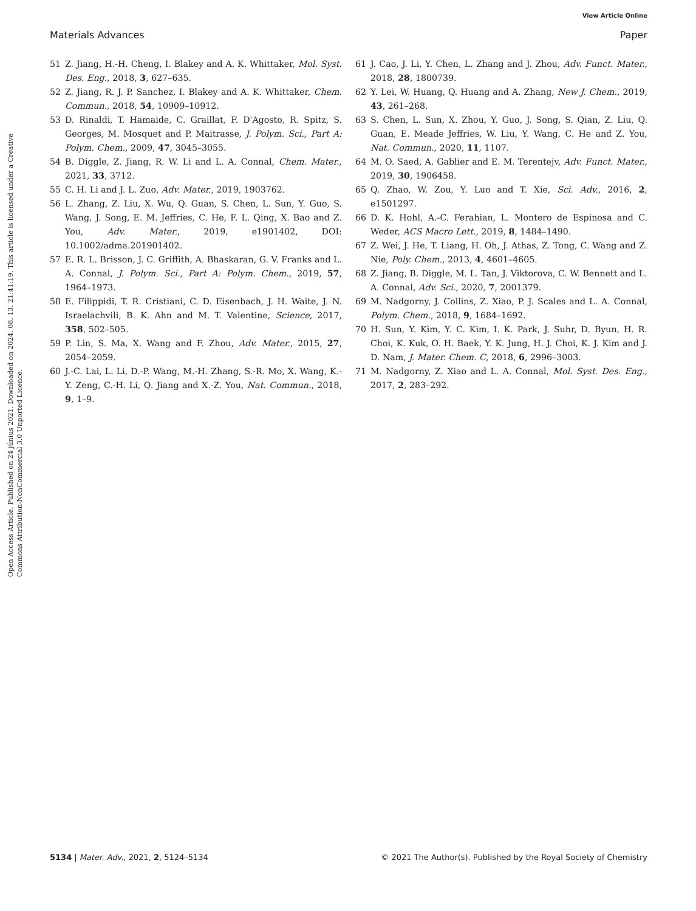View Article Online
Materials Advances Paper
Open Access Article. Published on 24 június 2021. Downloaded on 2024. 08. 13. 21:41:19. This article is licensed under a Creative Commons Attribution-NonCommercial 3.0 Unported Licence.
51 Z. Jiang, H.-H. Cheng, I. Blakey and A. K. Whittaker, Mol. Syst. Des. Eng., 2018, 3, 627–635.
52 Z. Jiang, R. J. P. Sanchez, I. Blakey and A. K. Whittaker, Chem. Commun., 2018, 54, 10909–10912.
53 D. Rinaldi, T. Hamaide, C. Graillat, F. D'Agosto, R. Spitz, S. Georges, M. Mosquet and P. Maitrasse, J. Polym. Sci., Part A: Polym. Chem., 2009, 47, 3045–3055.
54 B. Diggle, Z. Jiang, R. W. Li and L. A. Connal, Chem. Mater., 2021, 33, 3712.
55 C. H. Li and J. L. Zuo, Adv. Mater., 2019, 1903762.
56 L. Zhang, Z. Liu, X. Wu, Q. Guan, S. Chen, L. Sun, Y. Guo, S. Wang, J. Song, E. M. Jeffries, C. He, F. L. Qing, X. Bao and Z. You, Adv. Mater., 2019, e1901402, DOI: 10.1002/adma.201901402.
57 E. R. L. Brisson, J. C. Griffith, A. Bhaskaran, G. V. Franks and L. A. Connal, J. Polym. Sci., Part A: Polym. Chem., 2019, 57, 1964–1973.
58 E. Filippidi, T. R. Cristiani, C. D. Eisenbach, J. H. Waite, J. N. Israelachvili, B. K. Ahn and M. T. Valentine, Science, 2017, 358, 502–505.
59 P. Lin, S. Ma, X. Wang and F. Zhou, Adv. Mater., 2015, 27, 2054–2059.
60 J.-C. Lai, L. Li, D.-P. Wang, M.-H. Zhang, S.-R. Mo, X. Wang, K.-Y. Zeng, C.-H. Li, Q. Jiang and X.-Z. You, Nat. Commun., 2018, 9, 1–9.
61 J. Cao, J. Li, Y. Chen, L. Zhang and J. Zhou, Adv. Funct. Mater., 2018, 28, 1800739.
62 Y. Lei, W. Huang, Q. Huang and A. Zhang, New J. Chem., 2019, 43, 261–268.
63 S. Chen, L. Sun, X. Zhou, Y. Guo, J. Song, S. Qian, Z. Liu, Q. Guan, E. Meade Jeffries, W. Liu, Y. Wang, C. He and Z. You, Nat. Commun., 2020, 11, 1107.
64 M. O. Saed, A. Gablier and E. M. Terentejv, Adv. Funct. Mater., 2019, 30, 1906458.
65 Q. Zhao, W. Zou, Y. Luo and T. Xie, Sci. Adv., 2016, 2, e1501297.
66 D. K. Hohl, A.-C. Ferahian, L. Montero de Espinosa and C. Weder, ACS Macro Lett., 2019, 8, 1484–1490.
67 Z. Wei, J. He, T. Liang, H. Oh, J. Athas, Z. Tong, C. Wang and Z. Nie, Poly. Chem., 2013, 4, 4601–4605.
68 Z. Jiang, B. Diggle, M. L. Tan, J. Viktorova, C. W. Bennett and L. A. Connal, Adv. Sci., 2020, 7, 2001379.
69 M. Nadgorny, J. Collins, Z. Xiao, P. J. Scales and L. A. Connal, Polym. Chem., 2018, 9, 1684–1692.
70 H. Sun, Y. Kim, Y. C. Kim, I. K. Park, J. Suhr, D. Byun, H. R. Choi, K. Kuk, O. H. Baek, Y. K. Jung, H. J. Choi, K. J. Kim and J. D. Nam, J. Mater. Chem. C, 2018, 6, 2996–3003.
71 M. Nadgorny, Z. Xiao and L. A. Connal, Mol. Syst. Des. Eng., 2017, 2, 283–292.
5134 | Mater. Adv., 2021, 2, 5124–5134 © 2021 The Author(s). Published by the Royal Society of Chemistry